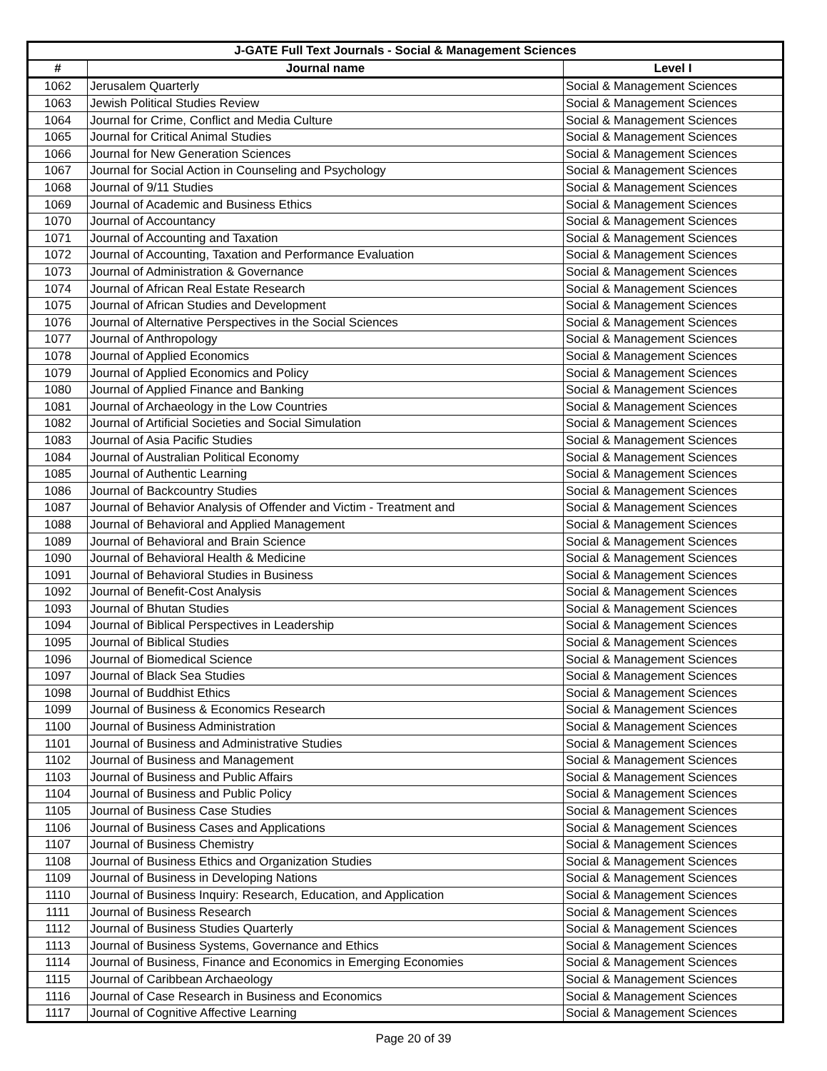| J-GATE Full Text Journals - Social & Management Sciences | | |
| --- | --- | --- |
| # | Journal name | Level I |
| 1062 | Jerusalem Quarterly | Social & Management Sciences |
| 1063 | Jewish Political Studies Review | Social & Management Sciences |
| 1064 | Journal for Crime, Conflict and Media Culture | Social & Management Sciences |
| 1065 | Journal for Critical Animal Studies | Social & Management Sciences |
| 1066 | Journal for New Generation Sciences | Social & Management Sciences |
| 1067 | Journal for Social Action in Counseling and Psychology | Social & Management Sciences |
| 1068 | Journal of 9/11 Studies | Social & Management Sciences |
| 1069 | Journal of Academic and Business Ethics | Social & Management Sciences |
| 1070 | Journal of Accountancy | Social & Management Sciences |
| 1071 | Journal of Accounting and Taxation | Social & Management Sciences |
| 1072 | Journal of Accounting, Taxation and Performance Evaluation | Social & Management Sciences |
| 1073 | Journal of Administration & Governance | Social & Management Sciences |
| 1074 | Journal of African Real Estate Research | Social & Management Sciences |
| 1075 | Journal of African Studies and Development | Social & Management Sciences |
| 1076 | Journal of Alternative Perspectives in the Social Sciences | Social & Management Sciences |
| 1077 | Journal of Anthropology | Social & Management Sciences |
| 1078 | Journal of Applied Economics | Social & Management Sciences |
| 1079 | Journal of Applied Economics and Policy | Social & Management Sciences |
| 1080 | Journal of Applied Finance and Banking | Social & Management Sciences |
| 1081 | Journal of Archaeology in the Low Countries | Social & Management Sciences |
| 1082 | Journal of Artificial Societies and Social Simulation | Social & Management Sciences |
| 1083 | Journal of Asia Pacific Studies | Social & Management Sciences |
| 1084 | Journal of Australian Political Economy | Social & Management Sciences |
| 1085 | Journal of Authentic Learning | Social & Management Sciences |
| 1086 | Journal of Backcountry Studies | Social & Management Sciences |
| 1087 | Journal of Behavior Analysis of Offender and Victim - Treatment and | Social & Management Sciences |
| 1088 | Journal of Behavioral and Applied Management | Social & Management Sciences |
| 1089 | Journal of Behavioral and Brain Science | Social & Management Sciences |
| 1090 | Journal of Behavioral Health & Medicine | Social & Management Sciences |
| 1091 | Journal of Behavioral Studies in Business | Social & Management Sciences |
| 1092 | Journal of Benefit-Cost Analysis | Social & Management Sciences |
| 1093 | Journal of Bhutan Studies | Social & Management Sciences |
| 1094 | Journal of Biblical Perspectives in Leadership | Social & Management Sciences |
| 1095 | Journal of Biblical Studies | Social & Management Sciences |
| 1096 | Journal of Biomedical Science | Social & Management Sciences |
| 1097 | Journal of Black Sea Studies | Social & Management Sciences |
| 1098 | Journal of Buddhist Ethics | Social & Management Sciences |
| 1099 | Journal of Business & Economics Research | Social & Management Sciences |
| 1100 | Journal of Business Administration | Social & Management Sciences |
| 1101 | Journal of Business and Administrative Studies | Social & Management Sciences |
| 1102 | Journal of Business and Management | Social & Management Sciences |
| 1103 | Journal of Business and Public Affairs | Social & Management Sciences |
| 1104 | Journal of Business and Public Policy | Social & Management Sciences |
| 1105 | Journal of Business Case Studies | Social & Management Sciences |
| 1106 | Journal of Business Cases and Applications | Social & Management Sciences |
| 1107 | Journal of Business Chemistry | Social & Management Sciences |
| 1108 | Journal of Business Ethics and Organization Studies | Social & Management Sciences |
| 1109 | Journal of Business in Developing Nations | Social & Management Sciences |
| 1110 | Journal of Business Inquiry: Research, Education, and Application | Social & Management Sciences |
| 1111 | Journal of Business Research | Social & Management Sciences |
| 1112 | Journal of Business Studies Quarterly | Social & Management Sciences |
| 1113 | Journal of Business Systems, Governance and Ethics | Social & Management Sciences |
| 1114 | Journal of Business, Finance and Economics in Emerging Economies | Social & Management Sciences |
| 1115 | Journal of Caribbean Archaeology | Social & Management Sciences |
| 1116 | Journal of Case Research in Business and Economics | Social & Management Sciences |
| 1117 | Journal of Cognitive Affective Learning | Social & Management Sciences |
Page 20 of 39